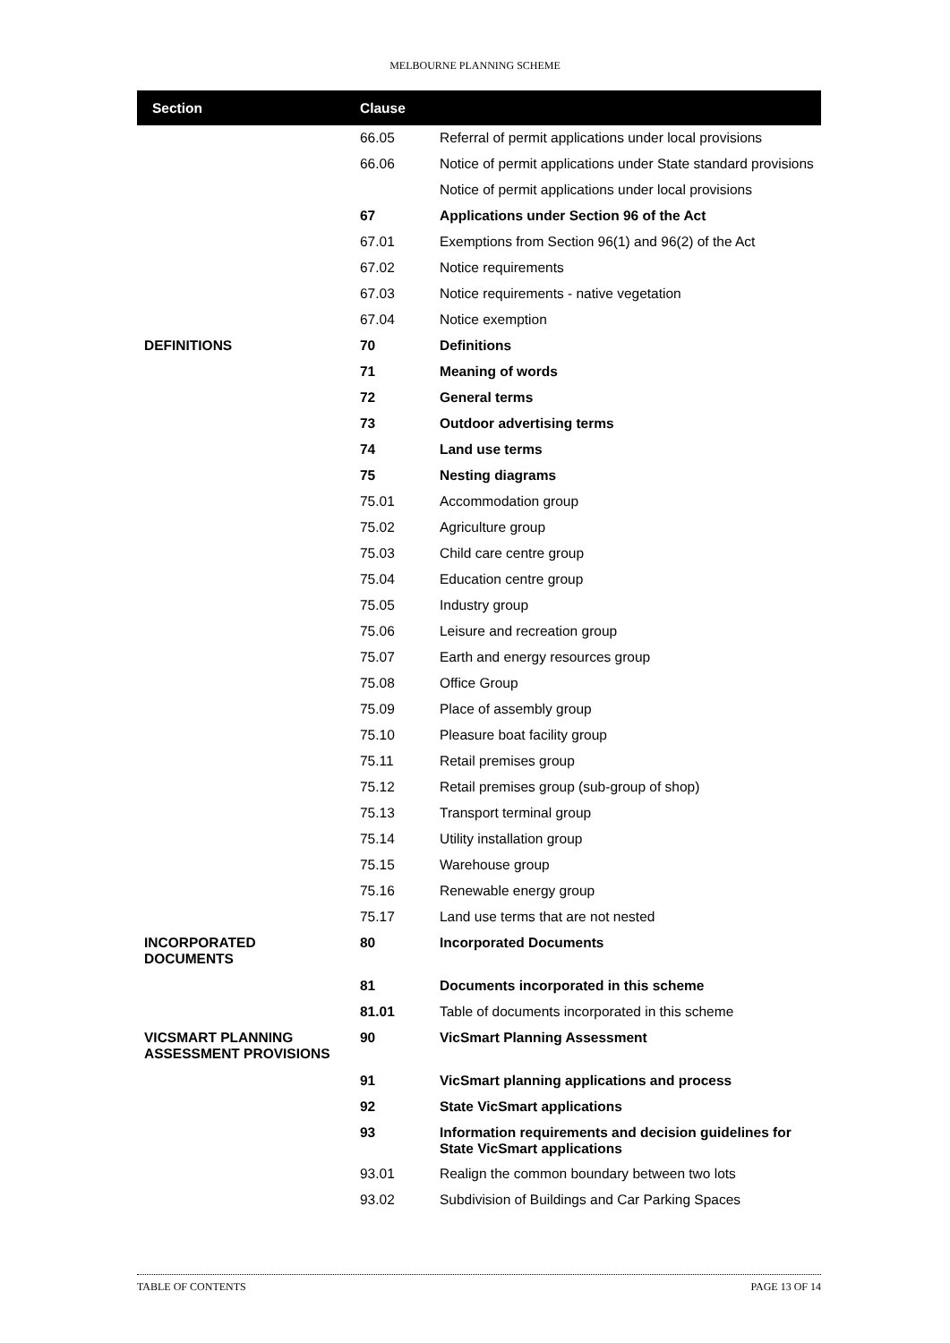MELBOURNE PLANNING SCHEME
| Section | Clause | |
| --- | --- | --- |
| | 66.05 | Referral of permit applications under local provisions |
| | 66.06 | Notice of permit applications under State standard provisions |
| | | Notice of permit applications under local provisions |
| | 67 | Applications under Section 96 of the Act |
| | 67.01 | Exemptions from Section 96(1) and 96(2) of the Act |
| | 67.02 | Notice requirements |
| | 67.03 | Notice requirements - native vegetation |
| | 67.04 | Notice exemption |
| DEFINITIONS | 70 | Definitions |
| | 71 | Meaning of words |
| | 72 | General terms |
| | 73 | Outdoor advertising terms |
| | 74 | Land use terms |
| | 75 | Nesting diagrams |
| | 75.01 | Accommodation group |
| | 75.02 | Agriculture group |
| | 75.03 | Child care centre group |
| | 75.04 | Education centre group |
| | 75.05 | Industry group |
| | 75.06 | Leisure and recreation group |
| | 75.07 | Earth and energy resources group |
| | 75.08 | Office Group |
| | 75.09 | Place of assembly group |
| | 75.10 | Pleasure boat facility group |
| | 75.11 | Retail premises group |
| | 75.12 | Retail premises group (sub-group of shop) |
| | 75.13 | Transport terminal group |
| | 75.14 | Utility installation group |
| | 75.15 | Warehouse group |
| | 75.16 | Renewable energy group |
| | 75.17 | Land use terms that are not nested |
| INCORPORATED DOCUMENTS | 80 | Incorporated Documents |
| | 81 | Documents incorporated in this scheme |
| | 81.01 | Table of documents incorporated in this scheme |
| VICSMART PLANNING ASSESSMENT PROVISIONS | 90 | VicSmart Planning Assessment |
| | 91 | VicSmart planning applications and process |
| | 92 | State VicSmart applications |
| | 93 | Information requirements and decision guidelines for State VicSmart applications |
| | 93.01 | Realign the common boundary between two lots |
| | 93.02 | Subdivision of Buildings and Car Parking Spaces |
TABLE OF CONTENTS PAGE 13 OF 14